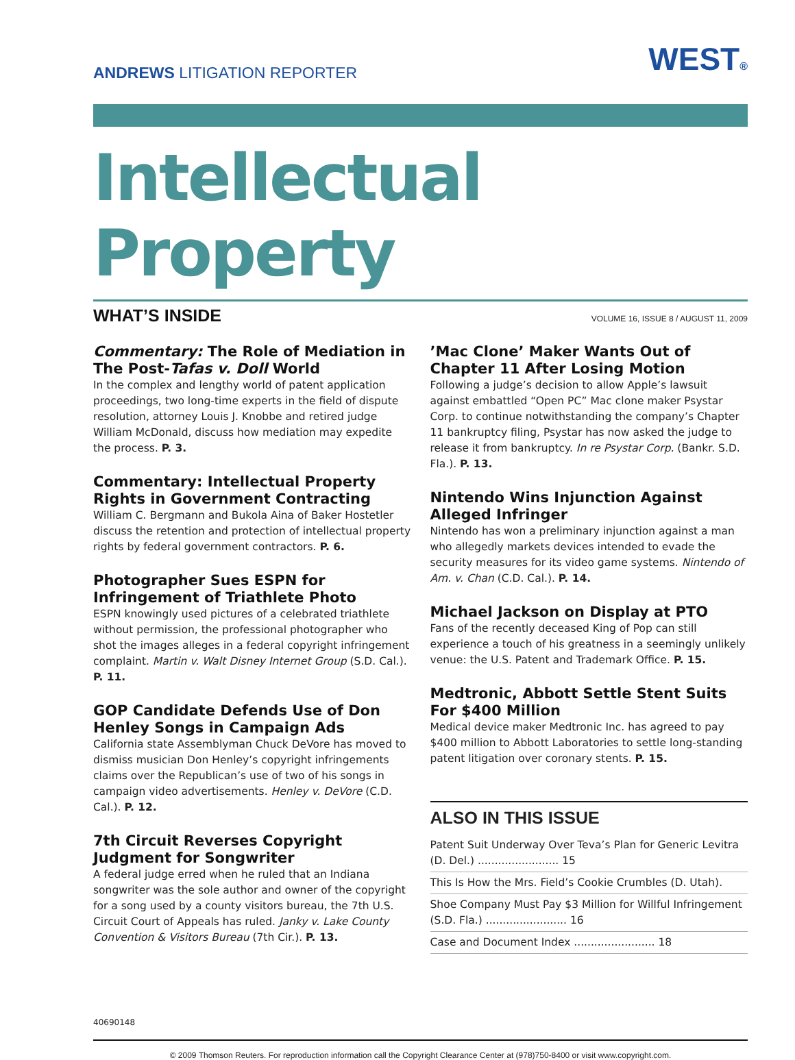ANDREWS LITIGATION REPORTER
WEST®
Intellectual Property
WHAT’S INSIDE
VOLUME 16, ISSUE 8 / AUGUST 11, 2009
Commentary: The Role of Mediation in The Post-Tafas v. Doll World
In the complex and lengthy world of patent application proceedings, two long-time experts in the field of dispute resolution, attorney Louis J. Knobbe and retired judge William McDonald, discuss how mediation may expedite the process. P. 3.
Commentary: Intellectual Property Rights in Government Contracting
William C. Bergmann and Bukola Aina of Baker Hostetler discuss the retention and protection of intellectual property rights by federal government contractors. P. 6.
Photographer Sues ESPN for Infringement of Triathlete Photo
ESPN knowingly used pictures of a celebrated triathlete without permission, the professional photographer who shot the images alleges in a federal copyright infringement complaint. Martin v. Walt Disney Internet Group (S.D. Cal.). P. 11.
GOP Candidate Defends Use of Don Henley Songs in Campaign Ads
California state Assemblyman Chuck DeVore has moved to dismiss musician Don Henley’s copyright infringements claims over the Republican’s use of two of his songs in campaign video advertisements. Henley v. DeVore (C.D. Cal.). P. 12.
7th Circuit Reverses Copyright Judgment for Songwriter
A federal judge erred when he ruled that an Indiana songwriter was the sole author and owner of the copyright for a song used by a county visitors bureau, the 7th U.S. Circuit Court of Appeals has ruled. Janky v. Lake County Convention & Visitors Bureau (7th Cir.). P. 13.
’Mac Clone’ Maker Wants Out of Chapter 11 After Losing Motion
Following a judge’s decision to allow Apple’s lawsuit against embattled “Open PC” Mac clone maker Psystar Corp. to continue notwithstanding the company’s Chapter 11 bankruptcy filing, Psystar has now asked the judge to release it from bankruptcy. In re Psystar Corp. (Bankr. S.D. Fla.). P. 13.
Nintendo Wins Injunction Against Alleged Infringer
Nintendo has won a preliminary injunction against a man who allegedly markets devices intended to evade the security measures for its video game systems. Nintendo of Am. v. Chan (C.D. Cal.). P. 14.
Michael Jackson on Display at PTO
Fans of the recently deceased King of Pop can still experience a touch of his greatness in a seemingly unlikely venue: the U.S. Patent and Trademark Office. P. 15.
Medtronic, Abbott Settle Stent Suits For $400 Million
Medical device maker Medtronic Inc. has agreed to pay $400 million to Abbott Laboratories to settle long-standing patent litigation over coronary stents. P. 15.
ALSO IN THIS ISSUE
Patent Suit Underway Over Teva’s Plan for Generic Levitra (D. Del.) ........................ 15
This Is How the Mrs. Field’s Cookie Crumbles (D. Utah).
Shoe Company Must Pay $3 Million for Willful Infringement (S.D. Fla.) ........................ 16
Case and Document Index ........................ 18
40690148
© 2009 Thomson Reuters. For reproduction information call the Copyright Clearance Center at (978)750-8400 or visit www.copyright.com.